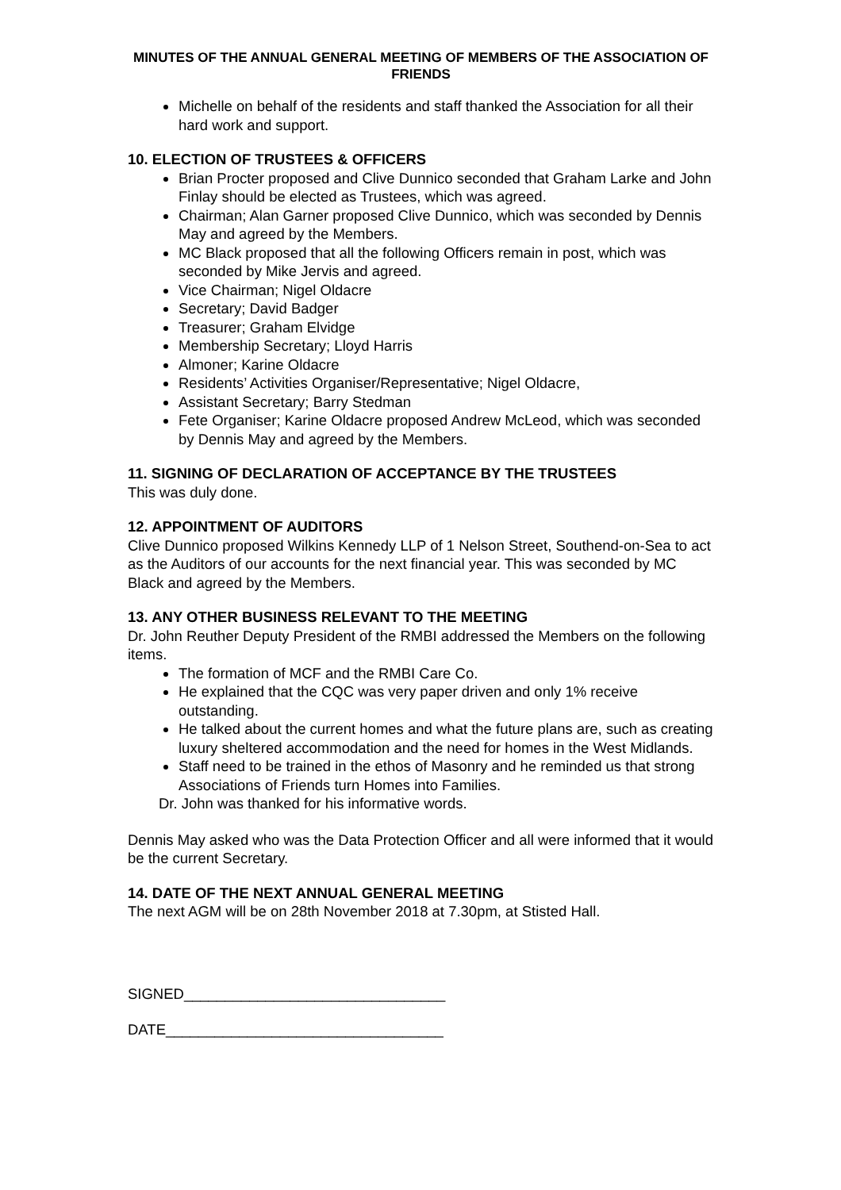MINUTES OF THE ANNUAL GENERAL MEETING OF MEMBERS OF THE ASSOCIATION OF FRIENDS
Michelle on behalf of the residents and staff thanked the Association for all their hard work and support.
10. ELECTION OF TRUSTEES & OFFICERS
Brian Procter proposed and Clive Dunnico seconded that Graham Larke and John Finlay should be elected as Trustees, which was agreed.
Chairman; Alan Garner proposed Clive Dunnico, which was seconded by Dennis May and agreed by the Members.
MC Black proposed that all the following Officers remain in post, which was seconded by Mike Jervis and agreed.
Vice Chairman; Nigel Oldacre
Secretary; David Badger
Treasurer; Graham Elvidge
Membership Secretary; Lloyd Harris
Almoner; Karine Oldacre
Residents’ Activities Organiser/Representative; Nigel Oldacre,
Assistant Secretary; Barry Stedman
Fete Organiser; Karine Oldacre proposed Andrew McLeod, which was seconded by Dennis May and agreed by the Members.
11. SIGNING OF DECLARATION OF ACCEPTANCE BY THE TRUSTEES
This was duly done.
12. APPOINTMENT OF AUDITORS
Clive Dunnico proposed Wilkins Kennedy LLP of 1 Nelson Street, Southend-on-Sea to act as the Auditors of our accounts for the next financial year. This was seconded by MC Black and agreed by the Members.
13. ANY OTHER BUSINESS RELEVANT TO THE MEETING
Dr. John Reuther Deputy President of the RMBI addressed the Members on the following items.
The formation of MCF and the RMBI Care Co.
He explained that the CQC was very paper driven and only 1% receive outstanding.
He talked about the current homes and what the future plans are, such as creating luxury sheltered accommodation and the need for homes in the West Midlands.
Staff need to be trained in the ethos of Masonry and he reminded us that strong Associations of Friends turn Homes into Families.
Dr. John was thanked for his informative words.
Dennis May asked who was the Data Protection Officer and all were informed that it would be the current Secretary.
14. DATE OF THE NEXT ANNUAL GENERAL MEETING
The next AGM will be on 28th November 2018 at 7.30pm, at Stisted Hall.
SIGNED________________________________
DATE__________________________________